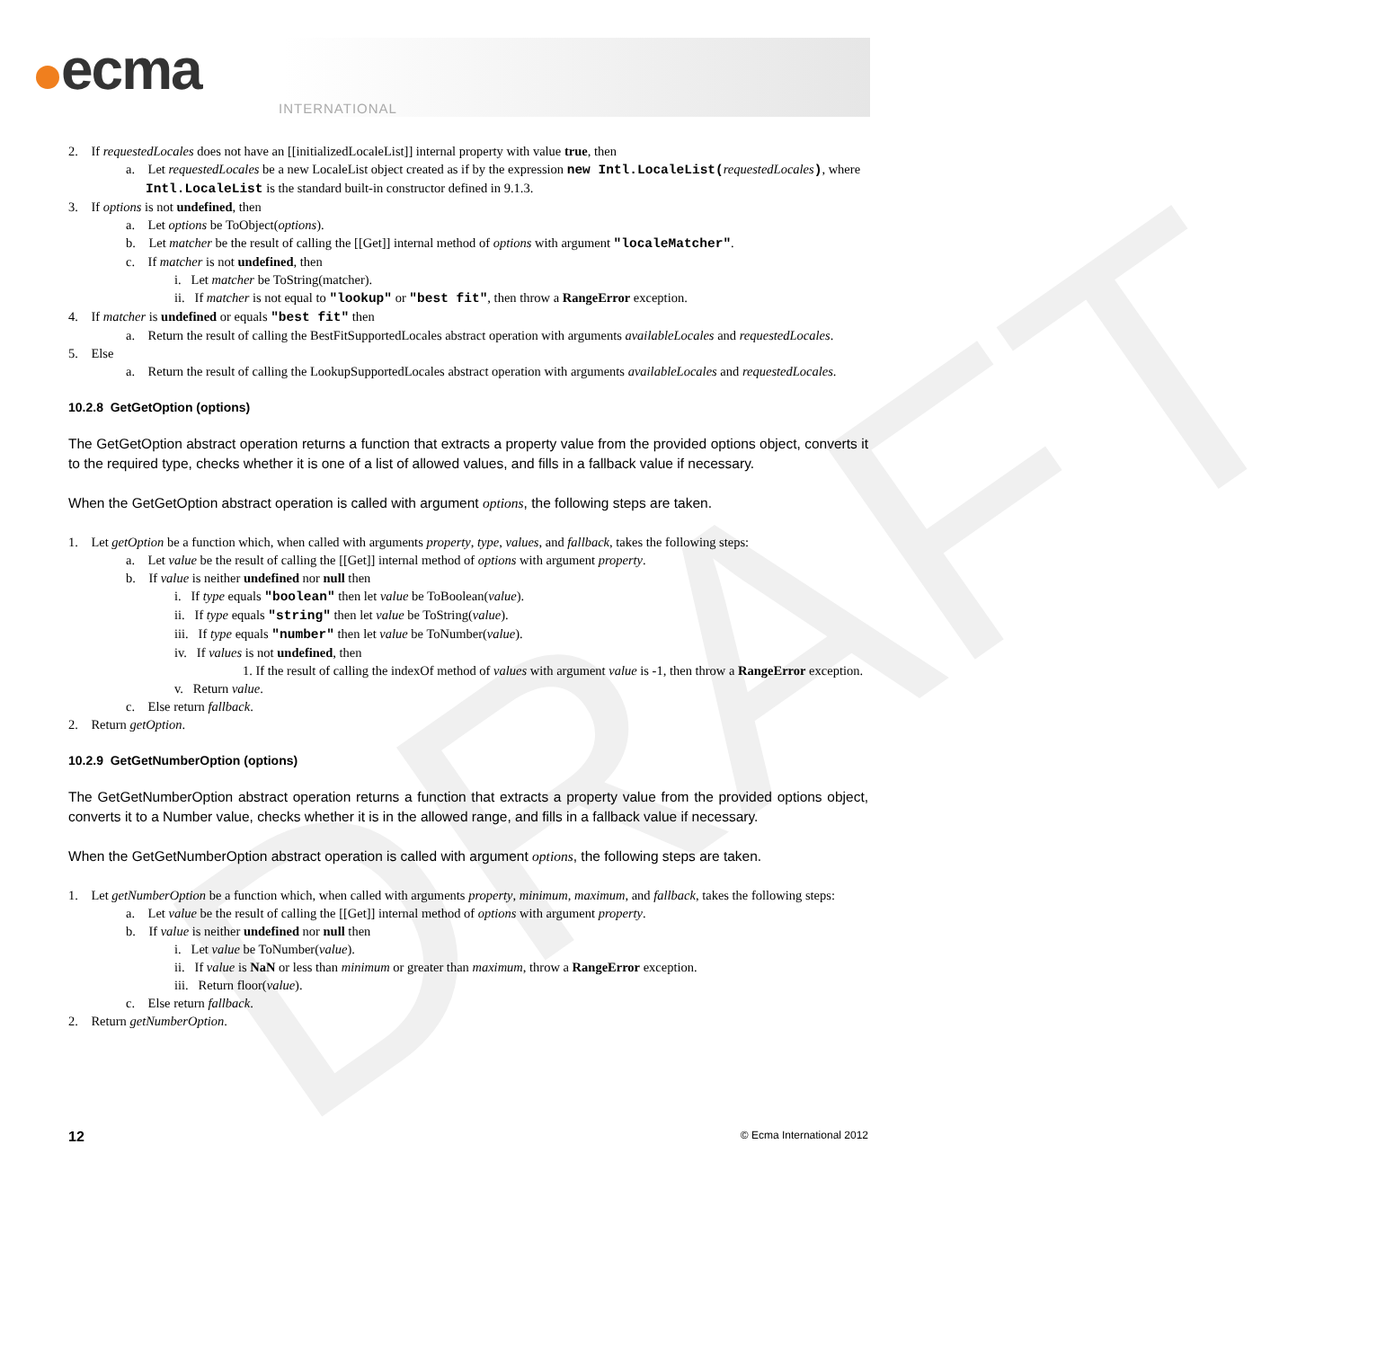ecma
INTERNATIONAL
DRAFT
2. If requestedLocales does not have an [[initializedLocaleList]] internal property with value true, then
a. Let requestedLocales be a new LocaleList object created as if by the expression new Intl.LocaleList(requestedLocales), where Intl.LocaleList is the standard built-in constructor defined in 9.1.3.
3. If options is not undefined, then
a. Let options be ToObject(options).
b. Let matcher be the result of calling the [[Get]] internal method of options with argument "localeMatcher".
c. If matcher is not undefined, then
i. Let matcher be ToString(matcher).
ii. If matcher is not equal to "lookup" or "best fit", then throw a RangeError exception.
4. If matcher is undefined or equals "best fit" then
a. Return the result of calling the BestFitSupportedLocales abstract operation with arguments availableLocales and requestedLocales.
5. Else
a. Return the result of calling the LookupSupportedLocales abstract operation with arguments availableLocales and requestedLocales.
10.2.8 GetGetOption (options)
The GetGetOption abstract operation returns a function that extracts a property value from the provided options object, converts it to the required type, checks whether it is one of a list of allowed values, and fills in a fallback value if necessary.
When the GetGetOption abstract operation is called with argument options, the following steps are taken.
1. Let getOption be a function which, when called with arguments property, type, values, and fallback, takes the following steps:
a. Let value be the result of calling the [[Get]] internal method of options with argument property.
b. If value is neither undefined nor null then
i. If type equals "boolean" then let value be ToBoolean(value).
ii. If type equals "string" then let value be ToString(value).
iii. If type equals "number" then let value be ToNumber(value).
iv. If values is not undefined, then
1. If the result of calling the indexOf method of values with argument value is -1, then throw a RangeError exception.
v. Return value.
c. Else return fallback.
2. Return getOption.
10.2.9 GetGetNumberOption (options)
The GetGetNumberOption abstract operation returns a function that extracts a property value from the provided options object, converts it to a Number value, checks whether it is in the allowed range, and fills in a fallback value if necessary.
When the GetGetNumberOption abstract operation is called with argument options, the following steps are taken.
1. Let getNumberOption be a function which, when called with arguments property, minimum, maximum, and fallback, takes the following steps:
a. Let value be the result of calling the [[Get]] internal method of options with argument property.
b. If value is neither undefined nor null then
i. Let value be ToNumber(value).
ii. If value is NaN or less than minimum or greater than maximum, throw a RangeError exception.
iii. Return floor(value).
c. Else return fallback.
2. Return getNumberOption.
12 © Ecma International 2012